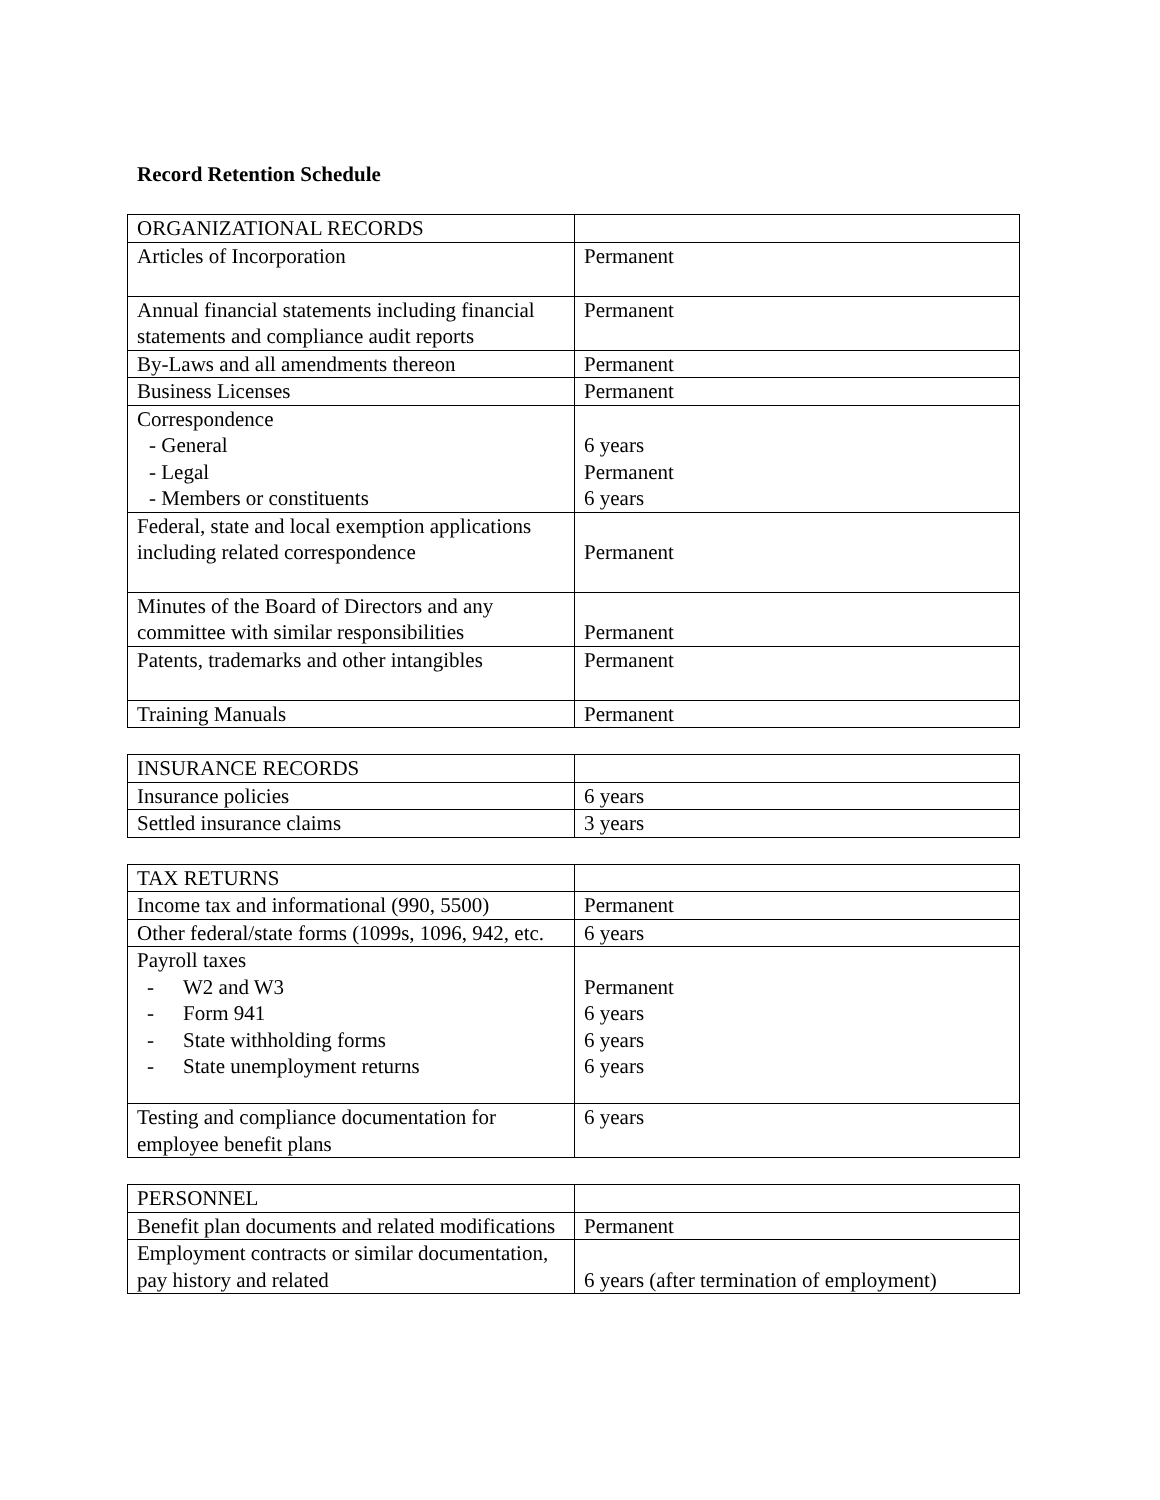Record Retention Schedule
| ORGANIZATIONAL RECORDS | |
| Articles of Incorporation | Permanent |
| Annual financial statements including financial statements and compliance audit reports | Permanent |
| By-Laws and all amendments thereon | Permanent |
| Business Licenses | Permanent |
| Correspondence - General - Legal - Members or constituents | 6 years Permanent 6 years |
| Federal, state and local exemption applications including related correspondence | Permanent |
| Minutes of the Board of Directors and any committee with similar responsibilities | Permanent |
| Patents, trademarks and other intangibles | Permanent |
| Training Manuals | Permanent |
| INSURANCE RECORDS | |
| Insurance policies | 6 years |
| Settled insurance claims | 3 years |
| TAX RETURNS | |
| Income tax and informational (990, 5500) | Permanent |
| Other federal/state forms (1099s, 1096, 942, etc. | 6 years |
| Payroll taxes - W2 and W3 - Form 941 - State withholding forms - State unemployment returns | Permanent 6 years 6 years 6 years |
| Testing and compliance documentation for employee benefit plans | 6 years |
| PERSONNEL | |
| Benefit plan documents and related modifications | Permanent |
| Employment contracts or similar documentation, pay history and related | 6 years (after termination of employment) |